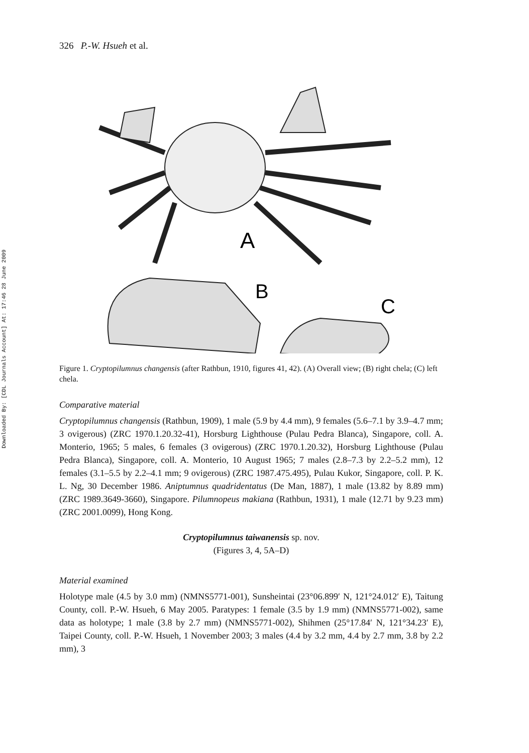Downloaded By: [CDL Journals Account] At: 17:46 28 June 2009
326 P.-W. Hsueh et al.
A
B
C
Figure 1. Cryptopilumnus changensis (after Rathbun, 1910, figures 41, 42). (A) Overall view; (B) right chela; (C) left chela.
Comparative material
Cryptopilumnus changensis (Rathbun, 1909), 1 male (5.9 by 4.4 mm), 9 females (5.6–7.1 by 3.9–4.7 mm; 3 ovigerous) (ZRC 1970.1.20.32-41), Horsburg Lighthouse (Pulau Pedra Blanca), Singapore, coll. A. Monterio, 1965; 5 males, 6 females (3 ovigerous) (ZRC 1970.1.20.32), Horsburg Lighthouse (Pulau Pedra Blanca), Singapore, coll. A. Monterio, 10 August 1965; 7 males (2.8–7.3 by 2.2–5.2 mm), 12 females (3.1–5.5 by 2.2–4.1 mm; 9 ovigerous) (ZRC 1987.475.495), Pulau Kukor, Singapore, coll. P. K. L. Ng, 30 December 1986. Aniptumnus quadridentatus (De Man, 1887), 1 male (13.82 by 8.89 mm) (ZRC 1989.3649-3660), Singapore. Pilumnopeus makiana (Rathbun, 1931), 1 male (12.71 by 9.23 mm) (ZRC 2001.0099), Hong Kong.
Cryptopilumnus taiwanensis sp. nov.
(Figures 3, 4, 5A–D)
Material examined
Holotype male (4.5 by 3.0 mm) (NMNS5771-001), Sunsheintai (23°06.899′ N, 121°24.012′ E), Taitung County, coll. P.-W. Hsueh, 6 May 2005. Paratypes: 1 female (3.5 by 1.9 mm) (NMNS5771-002), same data as holotype; 1 male (3.8 by 2.7 mm) (NMNS5771-002), Shihmen (25°17.84′ N, 121°34.23′ E), Taipei County, coll. P.-W. Hsueh, 1 November 2003; 3 males (4.4 by 3.2 mm, 4.4 by 2.7 mm, 3.8 by 2.2 mm), 3